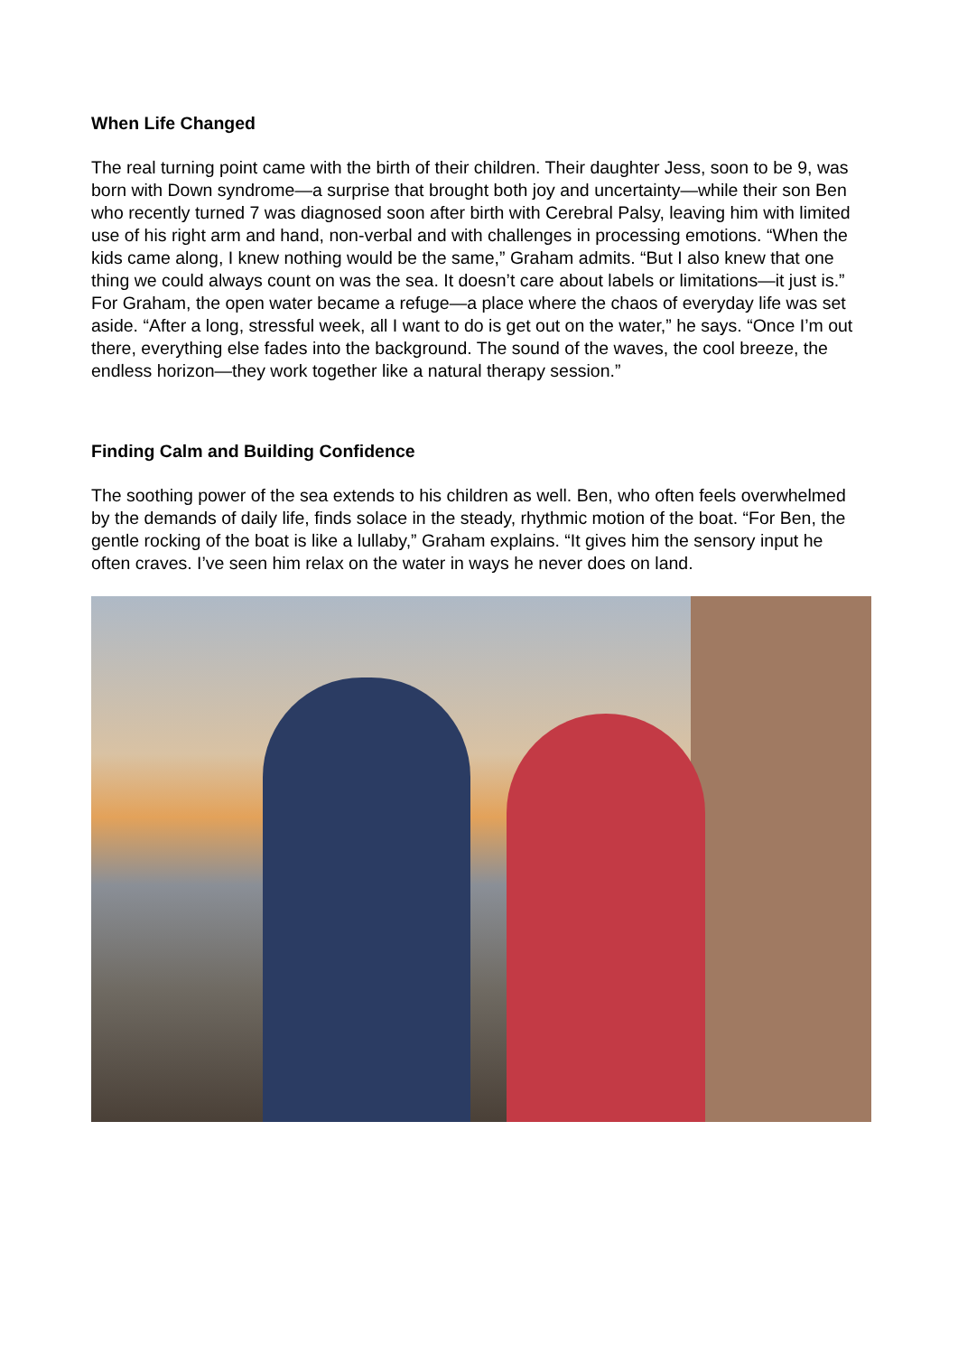When Life Changed
The real turning point came with the birth of their children. Their daughter Jess, soon to be 9, was born with Down syndrome—a surprise that brought both joy and uncertainty—while their son Ben who recently turned 7 was diagnosed soon after birth with Cerebral Palsy, leaving him with limited use of his right arm and hand, non-verbal and with challenges in processing emotions. “When the kids came along, I knew nothing would be the same,” Graham admits. “But I also knew that one thing we could always count on was the sea. It doesn’t care about labels or limitations—it just is.”
For Graham, the open water became a refuge—a place where the chaos of everyday life was set aside. “After a long, stressful week, all I want to do is get out on the water,” he says. “Once I’m out there, everything else fades into the background. The sound of the waves, the cool breeze, the endless horizon—they work together like a natural therapy session.”
Finding Calm and Building Confidence
The soothing power of the sea extends to his children as well. Ben, who often feels overwhelmed by the demands of daily life, finds solace in the steady, rhythmic motion of the boat. “For Ben, the gentle rocking of the boat is like a lullaby,” Graham explains. “It gives him the sensory input he often craves. I’ve seen him relax on the water in ways he never does on land.